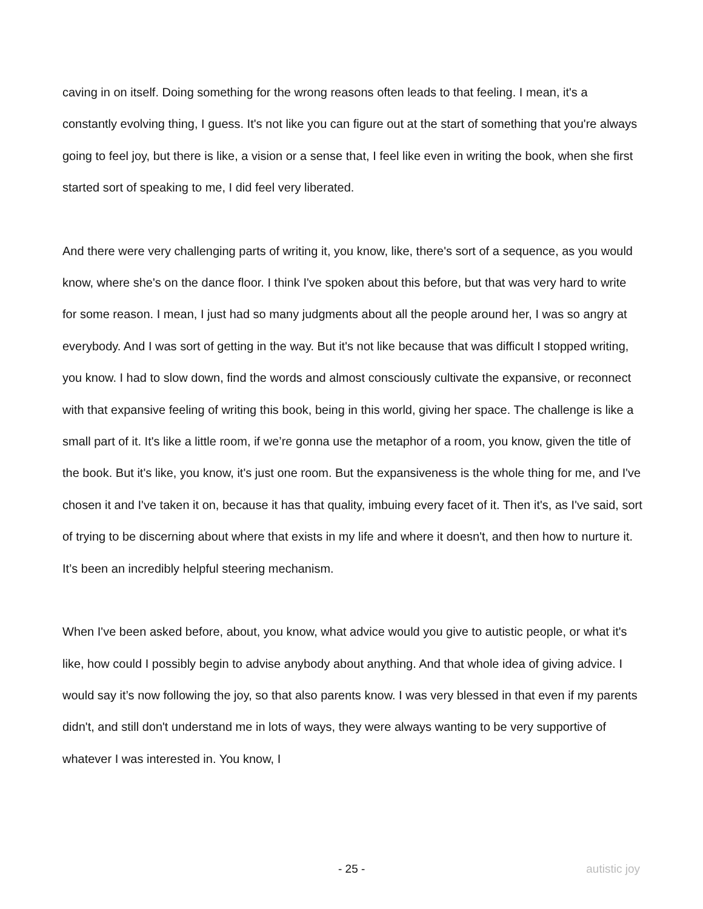caving in on itself. Doing something for the wrong reasons often leads to that feeling. I mean, it's a constantly evolving thing, I guess. It's not like you can figure out at the start of something that you're always going to feel joy, but there is like, a vision or a sense that, I feel like even in writing the book, when she first started sort of speaking to me, I did feel very liberated.
And there were very challenging parts of writing it, you know, like, there's sort of a sequence, as you would know, where she's on the dance floor. I think I've spoken about this before, but that was very hard to write for some reason. I mean, I just had so many judgments about all the people around her, I was so angry at everybody. And I was sort of getting in the way. But it's not like because that was difficult I stopped writing, you know. I had to slow down, find the words and almost consciously cultivate the expansive, or reconnect with that expansive feeling of writing this book, being in this world, giving her space. The challenge is like a small part of it. It's like a little room, if we’re gonna use the metaphor of a room, you know, given the title of the book. But it's like, you know, it's just one room. But the expansiveness is the whole thing for me, and I've chosen it and I've taken it on, because it has that quality, imbuing every facet of it. Then it's, as I've said, sort of trying to be discerning about where that exists in my life and where it doesn't, and then how to nurture it. It’s been an incredibly helpful steering mechanism.
When I've been asked before, about, you know, what advice would you give to autistic people, or what it's like, how could I possibly begin to advise anybody about anything. And that whole idea of giving advice. I would say it’s now following the joy, so that also parents know. I was very blessed in that even if my parents didn't, and still don't understand me in lots of ways, they were always wanting to be very supportive of whatever I was interested in. You know, I
- 25 - autistic joy